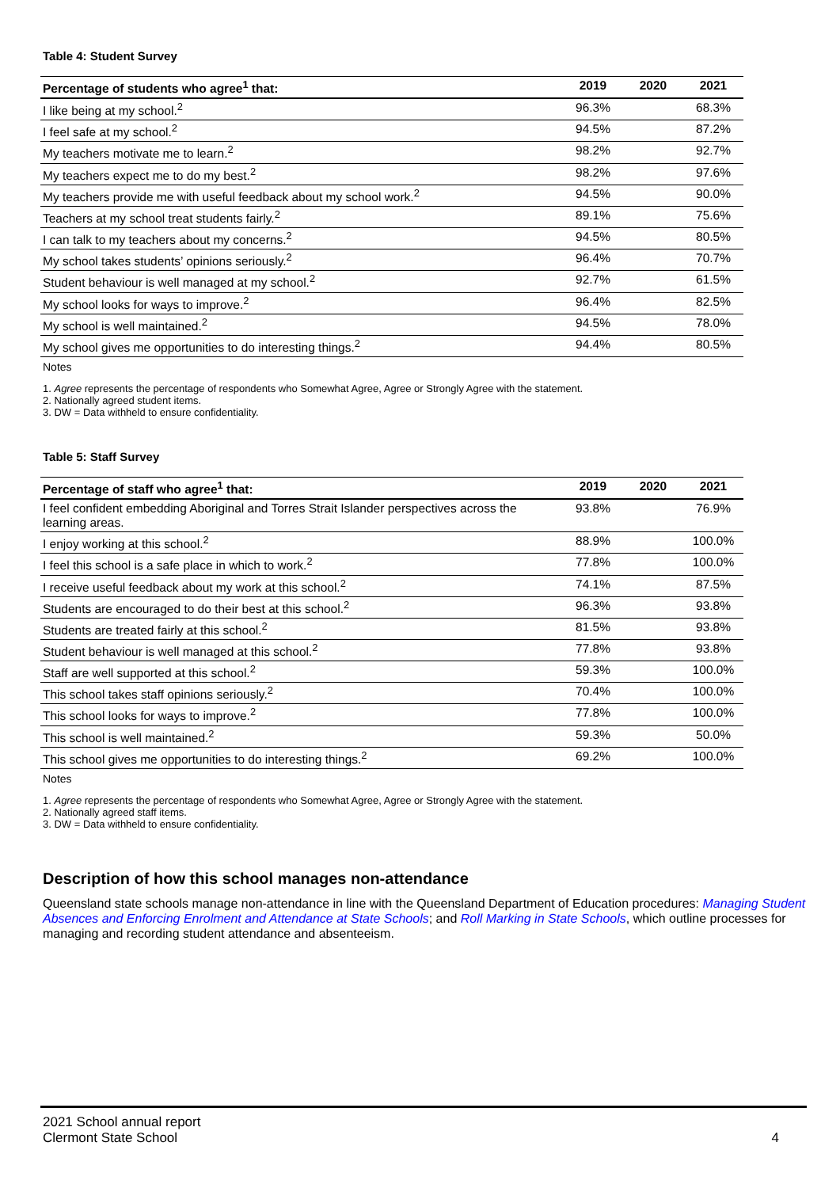Table 4: Student Survey
| Percentage of students who agree<sup>1</sup> that: | 2019 | 2020 | 2021 |
| --- | --- | --- | --- |
| I like being at my school.<sup>2</sup> | 96.3% | | 68.3% |
| I feel safe at my school.<sup>2</sup> | 94.5% | | 87.2% |
| My teachers motivate me to learn.<sup>2</sup> | 98.2% | | 92.7% |
| My teachers expect me to do my best.<sup>2</sup> | 98.2% | | 97.6% |
| My teachers provide me with useful feedback about my school work.<sup>2</sup> | 94.5% | | 90.0% |
| Teachers at my school treat students fairly.<sup>2</sup> | 89.1% | | 75.6% |
| I can talk to my teachers about my concerns.<sup>2</sup> | 94.5% | | 80.5% |
| My school takes students’ opinions seriously.<sup>2</sup> | 96.4% | | 70.7% |
| Student behaviour is well managed at my school.<sup>2</sup> | 92.7% | | 61.5% |
| My school looks for ways to improve.<sup>2</sup> | 96.4% | | 82.5% |
| My school is well maintained.<sup>2</sup> | 94.5% | | 78.0% |
| My school gives me opportunities to do interesting things.<sup>2</sup> | 94.4% | | 80.5% |
Notes
1. Agree represents the percentage of respondents who Somewhat Agree, Agree or Strongly Agree with the statement.
2. Nationally agreed student items.
3. DW = Data withheld to ensure confidentiality.
Table 5: Staff Survey
| Percentage of staff who agree<sup>1</sup> that: | 2019 | 2020 | 2021 |
| --- | --- | --- | --- |
| I feel confident embedding Aboriginal and Torres Strait Islander perspectives across the learning areas. | 93.8% | | 76.9% |
| I enjoy working at this school.<sup>2</sup> | 88.9% | | 100.0% |
| I feel this school is a safe place in which to work.<sup>2</sup> | 77.8% | | 100.0% |
| I receive useful feedback about my work at this school.<sup>2</sup> | 74.1% | | 87.5% |
| Students are encouraged to do their best at this school.<sup>2</sup> | 96.3% | | 93.8% |
| Students are treated fairly at this school.<sup>2</sup> | 81.5% | | 93.8% |
| Student behaviour is well managed at this school.<sup>2</sup> | 77.8% | | 93.8% |
| Staff are well supported at this school.<sup>2</sup> | 59.3% | | 100.0% |
| This school takes staff opinions seriously.<sup>2</sup> | 70.4% | | 100.0% |
| This school looks for ways to improve.<sup>2</sup> | 77.8% | | 100.0% |
| This school is well maintained.<sup>2</sup> | 59.3% | | 50.0% |
| This school gives me opportunities to do interesting things.<sup>2</sup> | 69.2% | | 100.0% |
Notes
1. Agree represents the percentage of respondents who Somewhat Agree, Agree or Strongly Agree with the statement.
2. Nationally agreed staff items.
3. DW = Data withheld to ensure confidentiality.
Description of how this school manages non-attendance
Queensland state schools manage non-attendance in line with the Queensland Department of Education procedures: Managing Student Absences and Enforcing Enrolment and Attendance at State Schools; and Roll Marking in State Schools, which outline processes for managing and recording student attendance and absenteeism.
2021 School annual report
Clermont State School
4